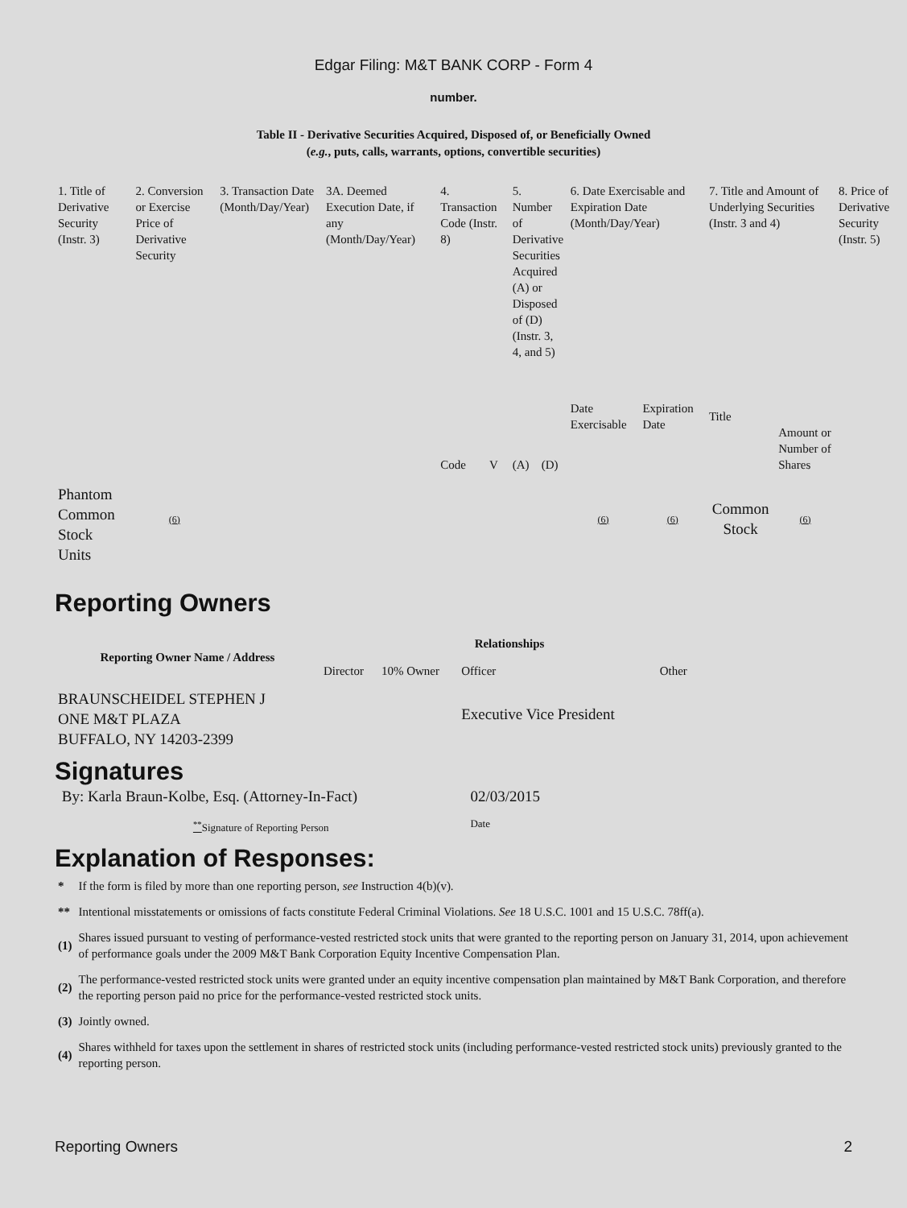Edgar Filing: M&T BANK CORP - Form 4
number.
Table II - Derivative Securities Acquired, Disposed of, or Beneficially Owned
(e.g., puts, calls, warrants, options, convertible securities)
| 1. Title of Derivative Security (Instr. 3) | 2. Conversion or Exercise Price of Derivative Security | 3. Transaction Date (Month/Day/Year) | 3A. Deemed Execution Date, if any (Month/Day/Year) | 4. Transaction Code (Instr. 8) | | 5. Number of Derivative Securities Acquired (A) or Disposed of (D) (Instr. 3, 4, and 5) | | 6. Date Exercisable and Expiration Date (Month/Day/Year) | | 7. Title and Amount of Underlying Securities (Instr. 3 and 4) | | 8. Price of Derivative Security (Instr. 5) |
| --- | --- | --- | --- | --- | --- | --- | --- | --- | --- | --- | --- | --- |
| | | | | Code | V | (A) | (D) | Date Exercisable | Expiration Date | Title | Amount or Number of Shares | |
| Phantom Common Stock Units | (6) | | | | | | | (6) | (6) | Common Stock | (6) | |
Reporting Owners
| Reporting Owner Name / Address | Relationships | | | |
| --- | --- | --- | --- | --- |
| | Director | 10% Owner | Officer | Other |
| BRAUNSCHEIDEL STEPHEN J ONE M&T PLAZA BUFFALO, NY 14203-2399 | | | Executive Vice President | |
Signatures
| By: Karla Braun-Kolbe, Esq. (Attorney-In-Fact) | 02/03/2015 |
| <sup>**</sup> Signature of Reporting Person | Date |
Explanation of Responses:
| * | If the form is filed by more than one reporting person, see Instruction 4(b)(v). |
| ** | Intentional misstatements or omissions of facts constitute Federal Criminal Violations. See 18 U.S.C. 1001 and 15 U.S.C. 78ff(a). |
| (1) | Shares issued pursuant to vesting of performance-vested restricted stock units that were granted to the reporting person on January 31, 2014, upon achievement of performance goals under the 2009 M&T Bank Corporation Equity Incentive Compensation Plan. |
| (2) | The performance-vested restricted stock units were granted under an equity incentive compensation plan maintained by M&T Bank Corporation, and therefore the reporting person paid no price for the performance-vested restricted stock units. |
| (3) | Jointly owned. |
| (4) | Shares withheld for taxes upon the settlement in shares of restricted stock units (including performance-vested restricted stock units) previously granted to the reporting person. |
Reporting Owners 2